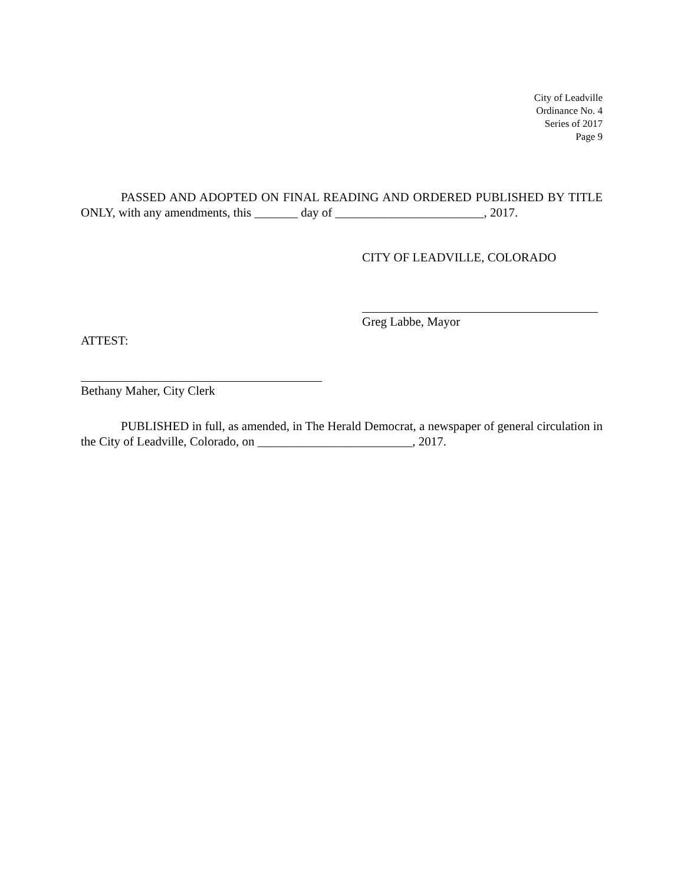City of Leadville
Ordinance No. 4
Series of 2017
Page 9
PASSED AND ADOPTED ON FINAL READING AND ORDERED PUBLISHED BY TITLE ONLY, with any amendments, this _______ day of ________________________, 2017.
CITY OF LEADVILLE, COLORADO
Greg Labbe, Mayor
ATTEST:
Bethany Maher, City Clerk
PUBLISHED in full, as amended, in The Herald Democrat, a newspaper of general circulation in the City of Leadville, Colorado, on _________________________, 2017.